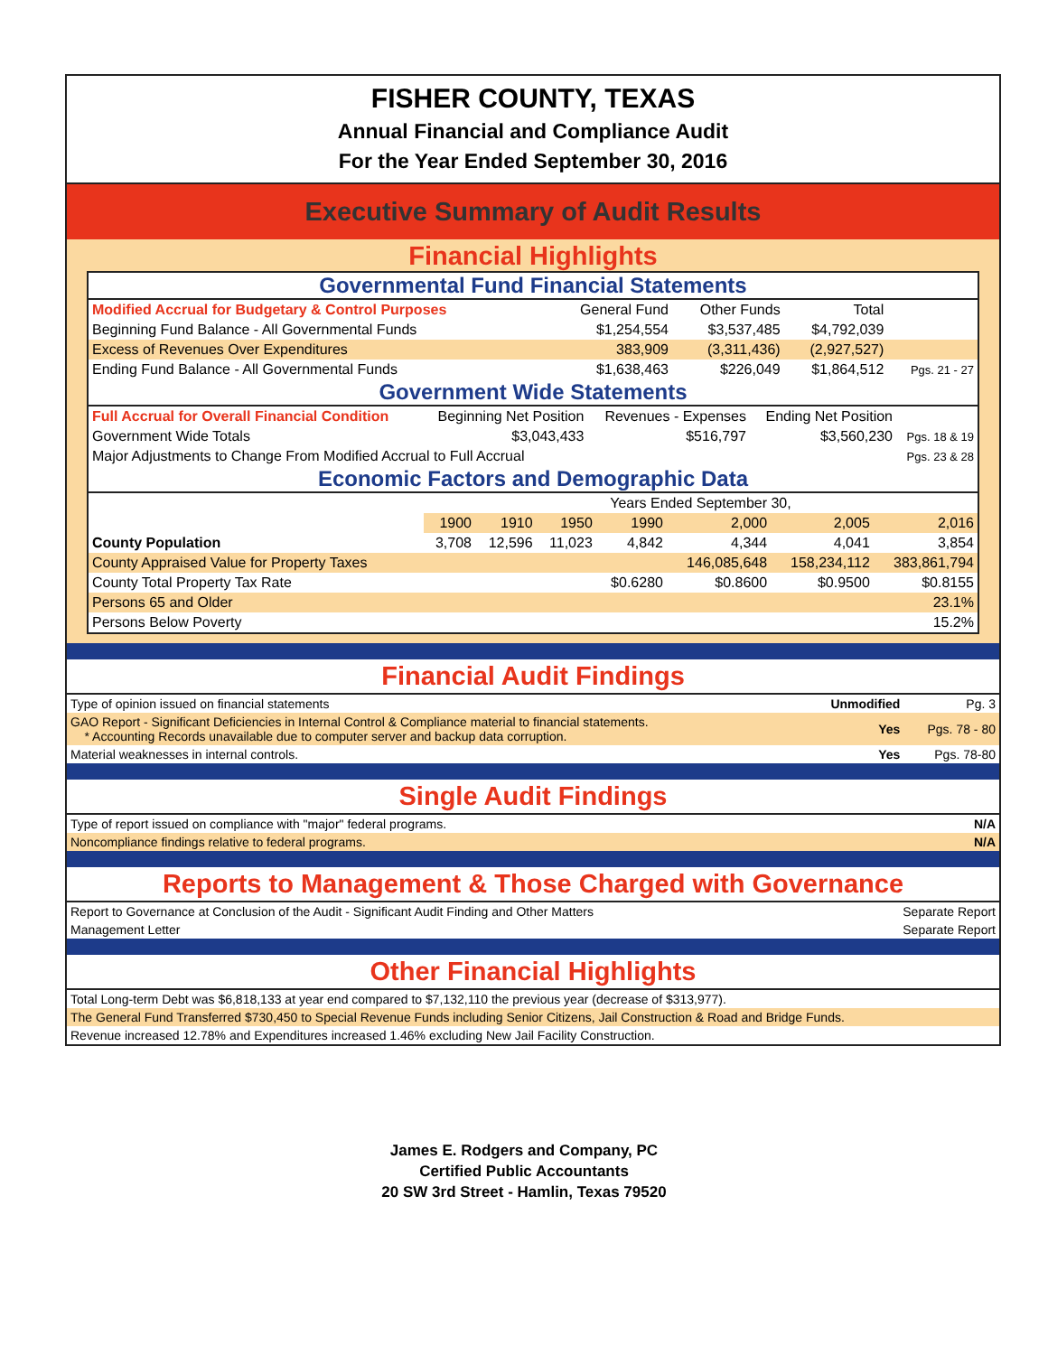FISHER COUNTY, TEXAS
Annual Financial and Compliance Audit
For the Year Ended September 30, 2016
Executive Summary of Audit Results
Financial Highlights
Governmental Fund Financial Statements
| Modified Accrual for Budgetary & Control Purposes | General Fund | Other Funds | Total | |
| Beginning Fund Balance - All Governmental Funds | $1,254,554 | $3,537,485 | $4,792,039 | |
| Excess of Revenues Over Expenditures | 383,909 | (3,311,436) | (2,927,527) | |
| Ending Fund Balance - All Governmental Funds | $1,638,463 | $226,049 | $1,864,512 | Pgs. 21 - 27 |
Government Wide Statements
| Full Accrual for Overall Financial Condition | Beginning Net Position | Revenues - Expenses | Ending Net Position | |
| Government Wide Totals | $3,043,433 | $516,797 | $3,560,230 | Pgs. 18 & 19 |
| Major Adjustments to Change From Modified Accrual to Full Accrual | | | | Pgs. 23 & 28 |
Economic Factors and Demographic Data
| | Years Ended September 30, | | | | | | |
| | 1900 | 1910 | 1950 | 1990 | 2,000 | 2,005 | 2,016 |
| County Population | 3,708 | 12,596 | 11,023 | 4,842 | 4,344 | 4,041 | 3,854 |
| County Appraised Value for Property Taxes | | | | | 146,085,648 | 158,234,112 | 383,861,794 |
| County Total Property Tax Rate | | | | $0.6280 | $0.8600 | $0.9500 | $0.8155 |
| Persons 65 and Older | | | | | | | 23.1% |
| Persons Below Poverty | | | | | | | 15.2% |
Financial Audit Findings
| Type of opinion issued on financial statements | Unmodified | Pg. 3 |
| GAO Report - Significant Deficiencies in Internal Control & Compliance material to financial statements. * Accounting Records unavailable due to computer server and backup data corruption. | Yes | Pgs. 78 - 80 |
| Material weaknesses in internal controls. | Yes | Pgs. 78-80 |
Single Audit Findings
| Type of report issued on compliance with "major" federal programs. | N/A |
| Noncompliance findings relative to federal programs. | N/A |
Reports to Management & Those Charged with Governance
| Report to Governance at Conclusion of the Audit - Significant Audit Finding and Other Matters | Separate Report |
| Management Letter | Separate Report |
Other Financial Highlights
| Total Long-term Debt was $6,818,133 at year end compared to $7,132,110 the previous year (decrease of $313,977). |
| The General Fund Transferred $730,450 to Special Revenue Funds including Senior Citizens, Jail Construction & Road and Bridge Funds. |
| Revenue increased 12.78% and Expenditures increased 1.46% excluding New Jail Facility Construction. |
James E. Rodgers and Company, PC
Certified Public Accountants
20 SW 3rd Street - Hamlin, Texas 79520